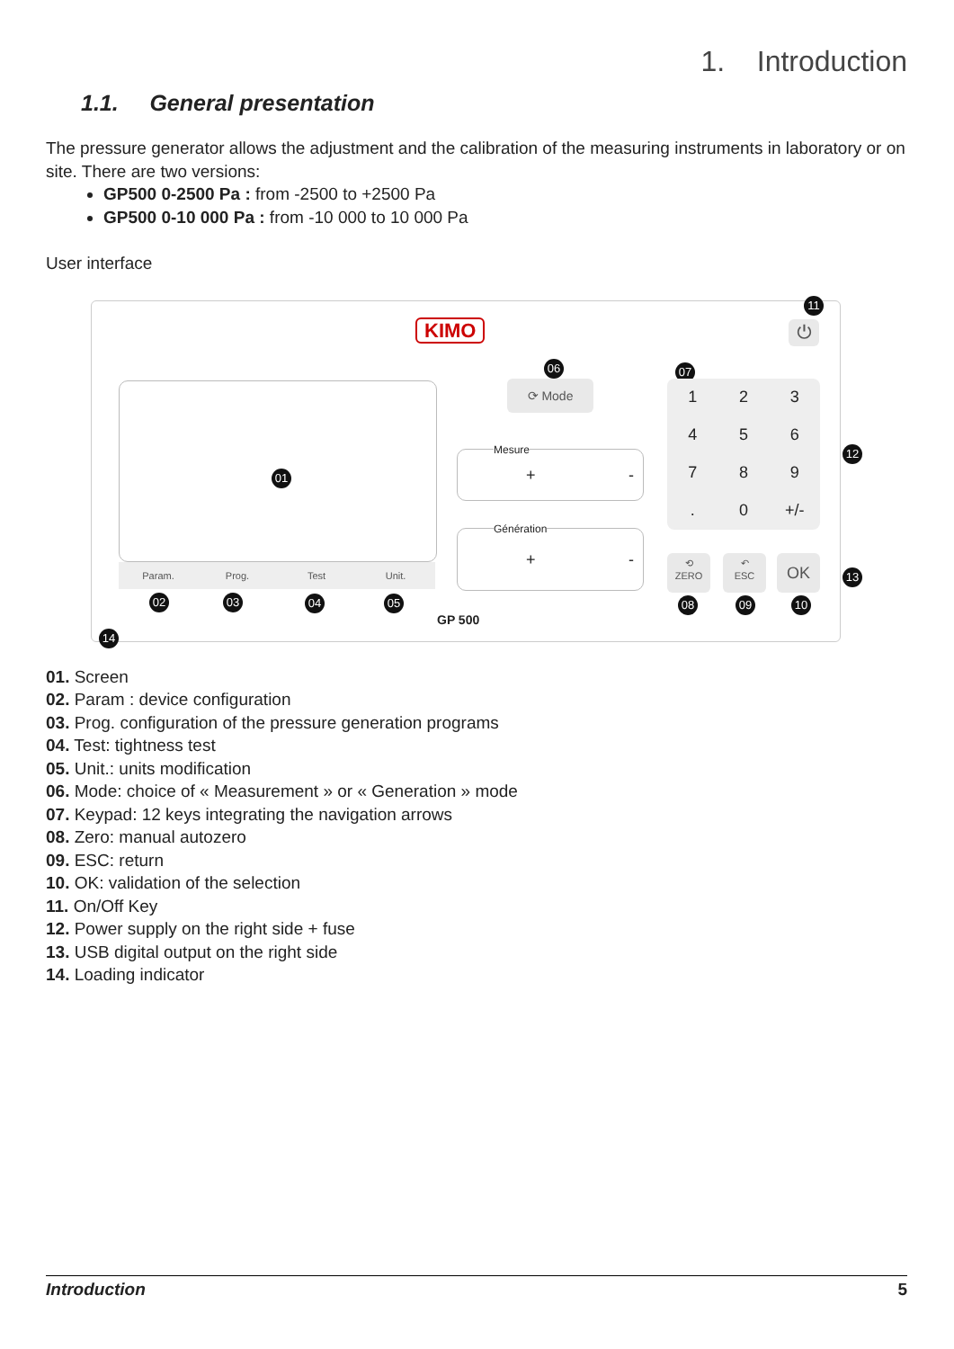1. Introduction
1.1. General presentation
The pressure generator allows the adjustment and the calibration of the measuring instruments in laboratory or on site. There are two versions:
GP500 0-2500 Pa : from -2500 to +2500 Pa
GP500 0-10 000 Pa : from -10 000 to 10 000 Pa
User interface
KIMO ⏻
11
01
Param. Prog. Test Unit.
02 03 04 05
14
06
⟳ Mode
Mesure
+ -
Génération
+ -
GP 500
07
123456789. 0 +/-
12
⟲
ZERO
↶
ESC
OK
13
08 09 10
01. Screen
02. Param : device configuration
03. Prog. configuration of the pressure generation programs
04. Test: tightness test
05. Unit.: units modification
06. Mode: choice of « Measurement » or « Generation » mode
07. Keypad: 12 keys integrating the navigation arrows
08. Zero: manual autozero
09. ESC: return
10. OK: validation of the selection
11. On/Off Key
12. Power supply on the right side + fuse
13. USB digital output on the right side
14. Loading indicator
Introduction 5